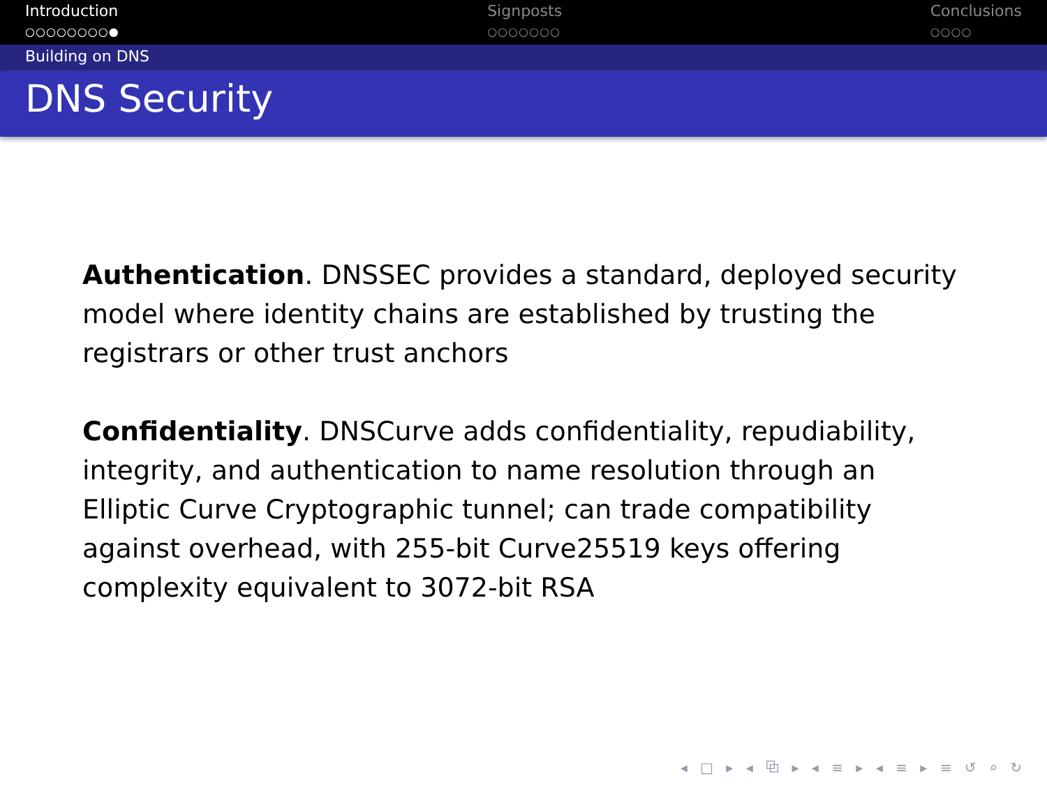Introduction
○○○○○○○○●
Signposts
○○○○○○○
Conclusions
○○○○
Building on DNS
DNS Security
Authentication. DNSSEC provides a standard, deployed security model where identity chains are established by trusting the registrars or other trust anchors
Confidentiality. DNSCurve adds confidentiality, repudiability, integrity, and authentication to name resolution through an Elliptic Curve Cryptographic tunnel; can trade compatibility against overhead, with 255-bit Curve25519 keys offering complexity equivalent to 3072-bit RSA
◂ □ ▸ ◂ ⧉ ▸ ◂ ≡ ▸ ◂ ≡ ▸ ≡ ↺ ⌕ ↻